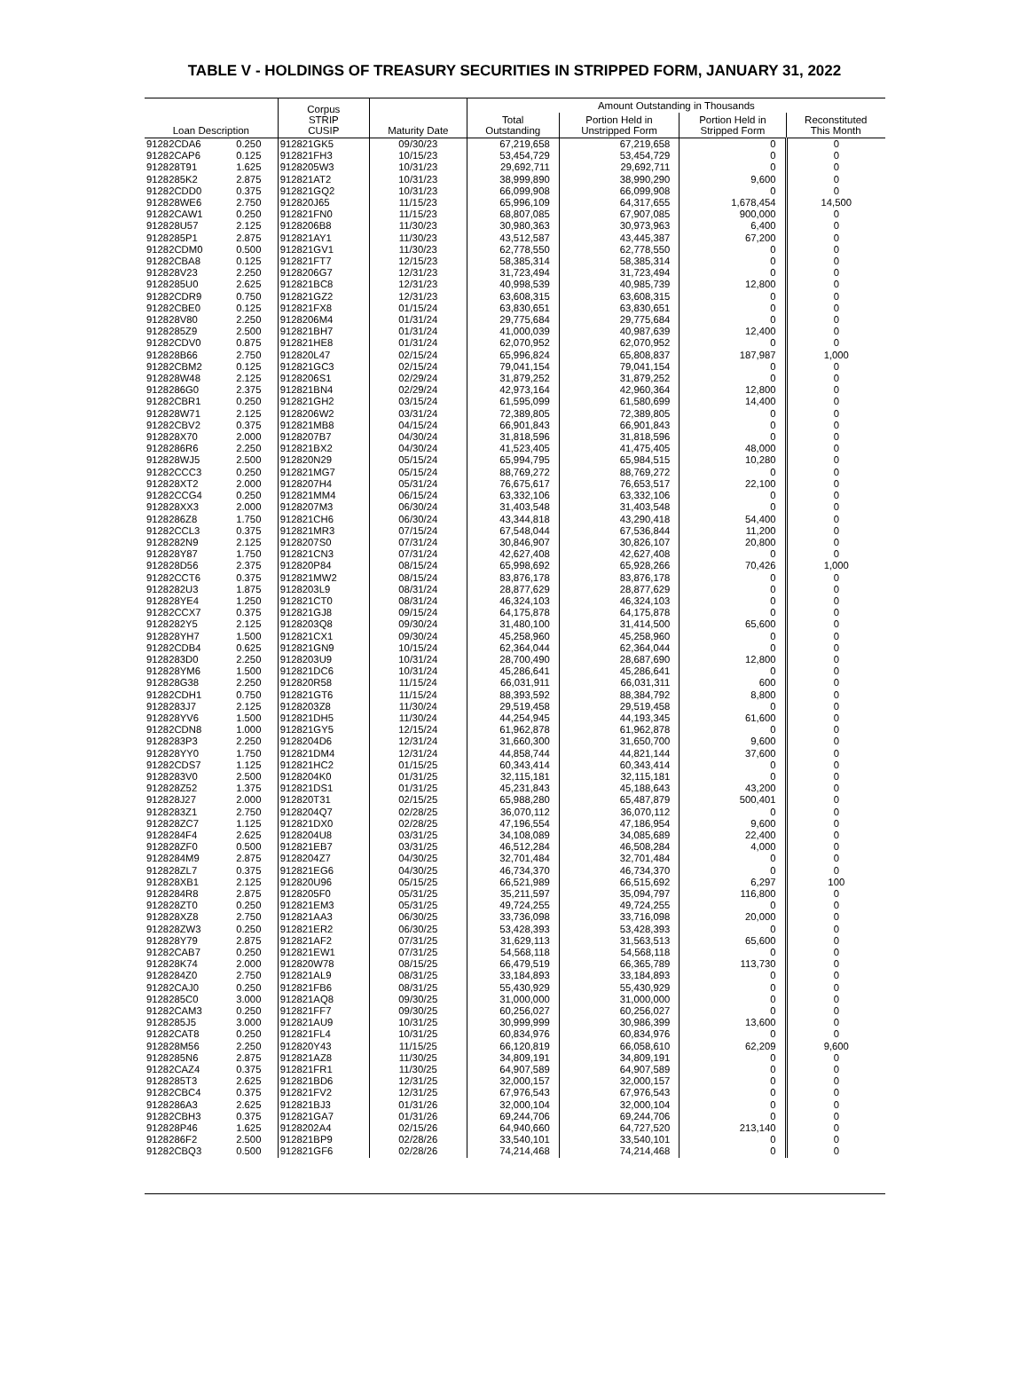TABLE V - HOLDINGS OF TREASURY SECURITIES IN STRIPPED FORM, JANUARY 31, 2022
| Loan Description | | Corpus STRIP CUSIP | Maturity Date | Amount Outstanding in Thousands | | | |
| --- | --- | --- | --- | --- | --- | --- | --- |
| | | | | Total Outstanding | Portion Held in Unstripped Form | Portion Held in Stripped Form | Reconstituted This Month |
| 91282CDA6 | 0.250 | 912821GK5 | 09/30/23 | 67,219,658 | 67,219,658 | 0 | 0 |
| 91282CAP6 | 0.125 | 912821FH3 | 10/15/23 | 53,454,729 | 53,454,729 | 0 | 0 |
| 912828T91 | 1.625 | 9128205W3 | 10/31/23 | 29,692,711 | 29,692,711 | 0 | 0 |
| 9128285K2 | 2.875 | 912821AT2 | 10/31/23 | 38,999,890 | 38,990,290 | 9,600 | 0 |
| 91282CDD0 | 0.375 | 912821GQ2 | 10/31/23 | 66,099,908 | 66,099,908 | 0 | 0 |
| 912828WE6 | 2.750 | 912820J65 | 11/15/23 | 65,996,109 | 64,317,655 | 1,678,454 | 14,500 |
| 91282CAW1 | 0.250 | 912821FN0 | 11/15/23 | 68,807,085 | 67,907,085 | 900,000 | 0 |
| 912828U57 | 2.125 | 9128206B8 | 11/30/23 | 30,980,363 | 30,973,963 | 6,400 | 0 |
| 9128285P1 | 2.875 | 912821AY1 | 11/30/23 | 43,512,587 | 43,445,387 | 67,200 | 0 |
| 91282CDM0 | 0.500 | 912821GV1 | 11/30/23 | 62,778,550 | 62,778,550 | 0 | 0 |
| 91282CBA8 | 0.125 | 912821FT7 | 12/15/23 | 58,385,314 | 58,385,314 | 0 | 0 |
| 912828V23 | 2.250 | 9128206G7 | 12/31/23 | 31,723,494 | 31,723,494 | 0 | 0 |
| 9128285U0 | 2.625 | 912821BC8 | 12/31/23 | 40,998,539 | 40,985,739 | 12,800 | 0 |
| 91282CDR9 | 0.750 | 912821GZ2 | 12/31/23 | 63,608,315 | 63,608,315 | 0 | 0 |
| 91282CBE0 | 0.125 | 912821FX8 | 01/15/24 | 63,830,651 | 63,830,651 | 0 | 0 |
| 912828V80 | 2.250 | 9128206M4 | 01/31/24 | 29,775,684 | 29,775,684 | 0 | 0 |
| 9128285Z9 | 2.500 | 912821BH7 | 01/31/24 | 41,000,039 | 40,987,639 | 12,400 | 0 |
| 91282CDV0 | 0.875 | 912821HE8 | 01/31/24 | 62,070,952 | 62,070,952 | 0 | 0 |
| 912828B66 | 2.750 | 912820L47 | 02/15/24 | 65,996,824 | 65,808,837 | 187,987 | 1,000 |
| 91282CBM2 | 0.125 | 912821GC3 | 02/15/24 | 79,041,154 | 79,041,154 | 0 | 0 |
| 912828W48 | 2.125 | 9128206S1 | 02/29/24 | 31,879,252 | 31,879,252 | 0 | 0 |
| 9128286G0 | 2.375 | 912821BN4 | 02/29/24 | 42,973,164 | 42,960,364 | 12,800 | 0 |
| 91282CBR1 | 0.250 | 912821GH2 | 03/15/24 | 61,595,099 | 61,580,699 | 14,400 | 0 |
| 912828W71 | 2.125 | 9128206W2 | 03/31/24 | 72,389,805 | 72,389,805 | 0 | 0 |
| 91282CBV2 | 0.375 | 912821MB8 | 04/15/24 | 66,901,843 | 66,901,843 | 0 | 0 |
| 912828X70 | 2.000 | 9128207B7 | 04/30/24 | 31,818,596 | 31,818,596 | 0 | 0 |
| 9128286R6 | 2.250 | 912821BX2 | 04/30/24 | 41,523,405 | 41,475,405 | 48,000 | 0 |
| 912828WJ5 | 2.500 | 912820N29 | 05/15/24 | 65,994,795 | 65,984,515 | 10,280 | 0 |
| 91282CCC3 | 0.250 | 912821MG7 | 05/15/24 | 88,769,272 | 88,769,272 | 0 | 0 |
| 912828XT2 | 2.000 | 9128207H4 | 05/31/24 | 76,675,617 | 76,653,517 | 22,100 | 0 |
| 91282CCG4 | 0.250 | 912821MM4 | 06/15/24 | 63,332,106 | 63,332,106 | 0 | 0 |
| 912828XX3 | 2.000 | 9128207M3 | 06/30/24 | 31,403,548 | 31,403,548 | 0 | 0 |
| 9128286Z8 | 1.750 | 912821CH6 | 06/30/24 | 43,344,818 | 43,290,418 | 54,400 | 0 |
| 91282CCL3 | 0.375 | 912821MR3 | 07/15/24 | 67,548,044 | 67,536,844 | 11,200 | 0 |
| 9128282N9 | 2.125 | 9128207S0 | 07/31/24 | 30,846,907 | 30,826,107 | 20,800 | 0 |
| 912828Y87 | 1.750 | 912821CN3 | 07/31/24 | 42,627,408 | 42,627,408 | 0 | 0 |
| 912828D56 | 2.375 | 912820P84 | 08/15/24 | 65,998,692 | 65,928,266 | 70,426 | 1,000 |
| 91282CCT6 | 0.375 | 912821MW2 | 08/15/24 | 83,876,178 | 83,876,178 | 0 | 0 |
| 9128282U3 | 1.875 | 9128203L9 | 08/31/24 | 28,877,629 | 28,877,629 | 0 | 0 |
| 912828YE4 | 1.250 | 912821CT0 | 08/31/24 | 46,324,103 | 46,324,103 | 0 | 0 |
| 91282CCX7 | 0.375 | 912821GJ8 | 09/15/24 | 64,175,878 | 64,175,878 | 0 | 0 |
| 9128282Y5 | 2.125 | 9128203Q8 | 09/30/24 | 31,480,100 | 31,414,500 | 65,600 | 0 |
| 912828YH7 | 1.500 | 912821CX1 | 09/30/24 | 45,258,960 | 45,258,960 | 0 | 0 |
| 91282CDB4 | 0.625 | 912821GN9 | 10/15/24 | 62,364,044 | 62,364,044 | 0 | 0 |
| 9128283D0 | 2.250 | 9128203U9 | 10/31/24 | 28,700,490 | 28,687,690 | 12,800 | 0 |
| 912828YM6 | 1.500 | 912821DC6 | 10/31/24 | 45,286,641 | 45,286,641 | 0 | 0 |
| 912828G38 | 2.250 | 912820R58 | 11/15/24 | 66,031,911 | 66,031,311 | 600 | 0 |
| 91282CDH1 | 0.750 | 912821GT6 | 11/15/24 | 88,393,592 | 88,384,792 | 8,800 | 0 |
| 9128283J7 | 2.125 | 9128203Z8 | 11/30/24 | 29,519,458 | 29,519,458 | 0 | 0 |
| 912828YV6 | 1.500 | 912821DH5 | 11/30/24 | 44,254,945 | 44,193,345 | 61,600 | 0 |
| 91282CDN8 | 1.000 | 912821GY5 | 12/15/24 | 61,962,878 | 61,962,878 | 0 | 0 |
| 9128283P3 | 2.250 | 9128204D6 | 12/31/24 | 31,660,300 | 31,650,700 | 9,600 | 0 |
| 912828YY0 | 1.750 | 912821DM4 | 12/31/24 | 44,858,744 | 44,821,144 | 37,600 | 0 |
| 91282CDS7 | 1.125 | 912821HC2 | 01/15/25 | 60,343,414 | 60,343,414 | 0 | 0 |
| 9128283V0 | 2.500 | 9128204K0 | 01/31/25 | 32,115,181 | 32,115,181 | 0 | 0 |
| 912828Z52 | 1.375 | 912821DS1 | 01/31/25 | 45,231,843 | 45,188,643 | 43,200 | 0 |
| 912828J27 | 2.000 | 912820T31 | 02/15/25 | 65,988,280 | 65,487,879 | 500,401 | 0 |
| 9128283Z1 | 2.750 | 9128204Q7 | 02/28/25 | 36,070,112 | 36,070,112 | 0 | 0 |
| 912828ZC7 | 1.125 | 912821DX0 | 02/28/25 | 47,196,554 | 47,186,954 | 9,600 | 0 |
| 9128284F4 | 2.625 | 9128204U8 | 03/31/25 | 34,108,089 | 34,085,689 | 22,400 | 0 |
| 912828ZF0 | 0.500 | 912821EB7 | 03/31/25 | 46,512,284 | 46,508,284 | 4,000 | 0 |
| 9128284M9 | 2.875 | 9128204Z7 | 04/30/25 | 32,701,484 | 32,701,484 | 0 | 0 |
| 912828ZL7 | 0.375 | 912821EG6 | 04/30/25 | 46,734,370 | 46,734,370 | 0 | 0 |
| 912828XB1 | 2.125 | 912820U96 | 05/15/25 | 66,521,989 | 66,515,692 | 6,297 | 100 |
| 9128284R8 | 2.875 | 9128205F0 | 05/31/25 | 35,211,597 | 35,094,797 | 116,800 | 0 |
| 912828ZT0 | 0.250 | 912821EM3 | 05/31/25 | 49,724,255 | 49,724,255 | 0 | 0 |
| 912828XZ8 | 2.750 | 912821AA3 | 06/30/25 | 33,736,098 | 33,716,098 | 20,000 | 0 |
| 912828ZW3 | 0.250 | 912821ER2 | 06/30/25 | 53,428,393 | 53,428,393 | 0 | 0 |
| 912828Y79 | 2.875 | 912821AF2 | 07/31/25 | 31,629,113 | 31,563,513 | 65,600 | 0 |
| 91282CAB7 | 0.250 | 912821EW1 | 07/31/25 | 54,568,118 | 54,568,118 | 0 | 0 |
| 912828K74 | 2.000 | 912820W78 | 08/15/25 | 66,479,519 | 66,365,789 | 113,730 | 0 |
| 9128284Z0 | 2.750 | 912821AL9 | 08/31/25 | 33,184,893 | 33,184,893 | 0 | 0 |
| 91282CAJ0 | 0.250 | 912821FB6 | 08/31/25 | 55,430,929 | 55,430,929 | 0 | 0 |
| 9128285C0 | 3.000 | 912821AQ8 | 09/30/25 | 31,000,000 | 31,000,000 | 0 | 0 |
| 91282CAM3 | 0.250 | 912821FF7 | 09/30/25 | 60,256,027 | 60,256,027 | 0 | 0 |
| 9128285J5 | 3.000 | 912821AU9 | 10/31/25 | 30,999,999 | 30,986,399 | 13,600 | 0 |
| 91282CAT8 | 0.250 | 912821FL4 | 10/31/25 | 60,834,976 | 60,834,976 | 0 | 0 |
| 912828M56 | 2.250 | 912820Y43 | 11/15/25 | 66,120,819 | 66,058,610 | 62,209 | 9,600 |
| 9128285N6 | 2.875 | 912821AZ8 | 11/30/25 | 34,809,191 | 34,809,191 | 0 | 0 |
| 91282CAZ4 | 0.375 | 912821FR1 | 11/30/25 | 64,907,589 | 64,907,589 | 0 | 0 |
| 9128285T3 | 2.625 | 912821BD6 | 12/31/25 | 32,000,157 | 32,000,157 | 0 | 0 |
| 91282CBC4 | 0.375 | 912821FV2 | 12/31/25 | 67,976,543 | 67,976,543 | 0 | 0 |
| 9128286A3 | 2.625 | 912821BJ3 | 01/31/26 | 32,000,104 | 32,000,104 | 0 | 0 |
| 91282CBH3 | 0.375 | 912821GA7 | 01/31/26 | 69,244,706 | 69,244,706 | 0 | 0 |
| 912828P46 | 1.625 | 9128202A4 | 02/15/26 | 64,940,660 | 64,727,520 | 213,140 | 0 |
| 9128286F2 | 2.500 | 912821BP9 | 02/28/26 | 33,540,101 | 33,540,101 | 0 | 0 |
| 91282CBQ3 | 0.500 | 912821GF6 | 02/28/26 | 74,214,468 | 74,214,468 | 0 | 0 |